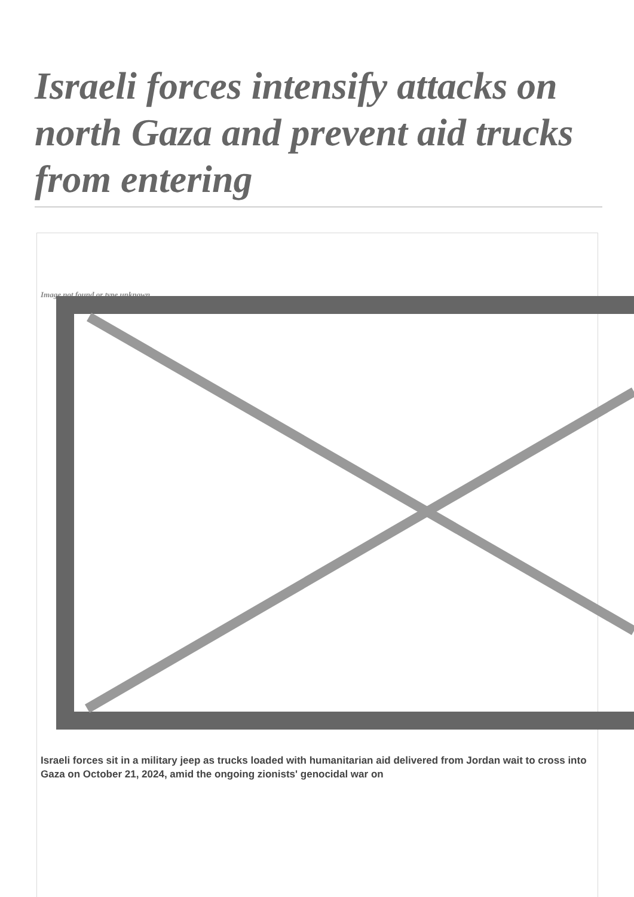Israeli forces intensify attacks on north Gaza and prevent aid trucks from entering
Image not found or type unknown
Israeli forces sit in a military jeep as trucks loaded with humanitarian aid delivered from Jordan wait to cross into Gaza on October 21, 2024, amid the ongoing zionists' genocidal war on